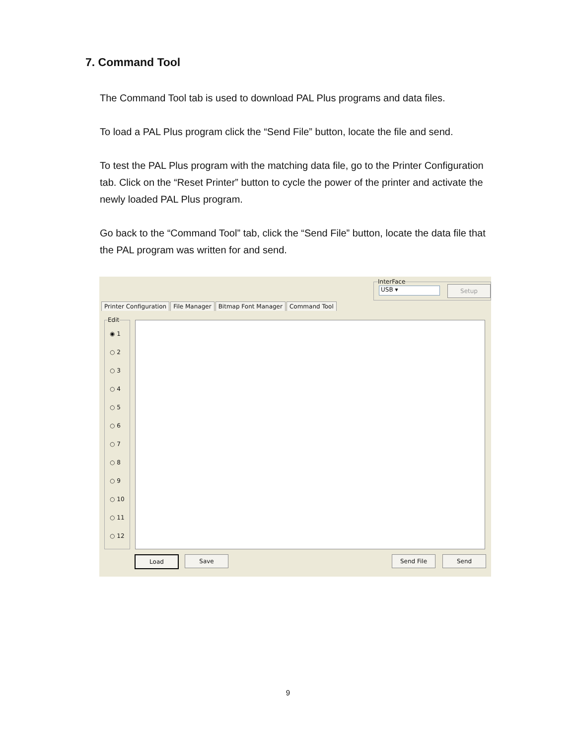7. Command Tool
The Command Tool tab is used to download PAL Plus programs and data files.
To load a PAL Plus program click the “Send File” button, locate the file and send.
To test the PAL Plus program with the matching data file, go to the Printer Configuration tab. Click on the “Reset Printer” button to cycle the power of the printer and activate the newly loaded PAL Plus program.
Go back to the “Command Tool” tab, click the “Send File” button, locate the data file that the PAL program was written for and send.
InterFace
USB ▾ Setup
Printer Configuration File Manager Bitmap Font Manager Command Tool
Edit
◉ 1
○ 2
○ 3
○ 4
○ 5
○ 6
○ 7
○ 8
○ 9
○ 10
○ 11
○ 12
Load Save Send File Send
9